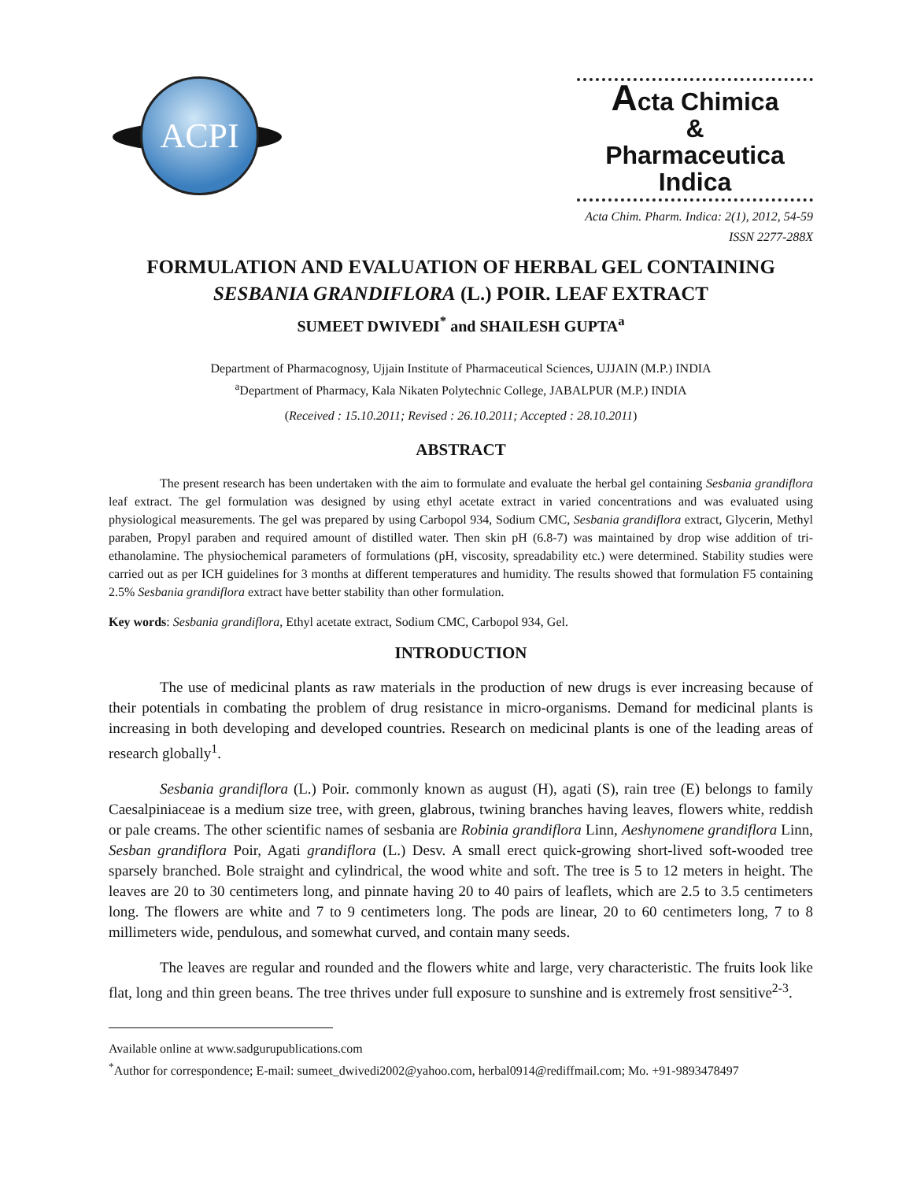ACPI
Acta Chimica
&
Pharmaceutica Indica
Acta Chim. Pharm. Indica: 2(1), 2012, 54-59
ISSN 2277-288X
FORMULATION AND EVALUATION OF HERBAL GEL CONTAINING SESBANIA GRANDIFLORA (L.) POIR. LEAF EXTRACT
SUMEET DWIVEDI<sup>*</sup> and SHAILESH GUPTA<sup>a</sup>
Department of Pharmacognosy, Ujjain Institute of Pharmaceutical Sciences, UJJAIN (M.P.) INDIA
<sup>a</sup> Department of Pharmacy, Kala Nikaten Polytechnic College, JABALPUR (M.P.) INDIA
(Received : 15.10.2011; Revised : 26.10.2011; Accepted : 28.10.2011)
ABSTRACT
The present research has been undertaken with the aim to formulate and evaluate the herbal gel containing Sesbania grandiflora leaf extract. The gel formulation was designed by using ethyl acetate extract in varied concentrations and was evaluated using physiological measurements. The gel was prepared by using Carbopol 934, Sodium CMC, Sesbania grandiflora extract, Glycerin, Methyl paraben, Propyl paraben and required amount of distilled water. Then skin pH (6.8-7) was maintained by drop wise addition of tri-ethanolamine. The physiochemical parameters of formulations (pH, viscosity, spreadability etc.) were determined. Stability studies were carried out as per ICH guidelines for 3 months at different temperatures and humidity. The results showed that formulation F5 containing 2.5% Sesbania grandiflora extract have better stability than other formulation.
Key words: Sesbania grandiflora, Ethyl acetate extract, Sodium CMC, Carbopol 934, Gel.
INTRODUCTION
The use of medicinal plants as raw materials in the production of new drugs is ever increasing because of their potentials in combating the problem of drug resistance in micro-organisms. Demand for medicinal plants is increasing in both developing and developed countries. Research on medicinal plants is one of the leading areas of research globally<sup>1</sup>.
Sesbania grandiflora (L.) Poir. commonly known as august (H), agati (S), rain tree (E) belongs to family Caesalpiniaceae is a medium size tree, with green, glabrous, twining branches having leaves, flowers white, reddish or pale creams. The other scientific names of sesbania are Robinia grandiflora Linn, Aeshynomene grandiflora Linn, Sesban grandiflora Poir, Agati grandiflora (L.) Desv. A small erect quick-growing short-lived soft-wooded tree sparsely branched. Bole straight and cylindrical, the wood white and soft. The tree is 5 to 12 meters in height. The leaves are 20 to 30 centimeters long, and pinnate having 20 to 40 pairs of leaflets, which are 2.5 to 3.5 centimeters long. The flowers are white and 7 to 9 centimeters long. The pods are linear, 20 to 60 centimeters long, 7 to 8 millimeters wide, pendulous, and somewhat curved, and contain many seeds.
The leaves are regular and rounded and the flowers white and large, very characteristic. The fruits look like flat, long and thin green beans. The tree thrives under full exposure to sunshine and is extremely frost sensitive<sup>2-3</sup>.
Available online at www.sadgurupublications.com
<sup>*</sup> Author for correspondence; E-mail: sumeet_dwivedi2002@yahoo.com, herbal0914@rediffmail.com; Mo. +91-9893478497